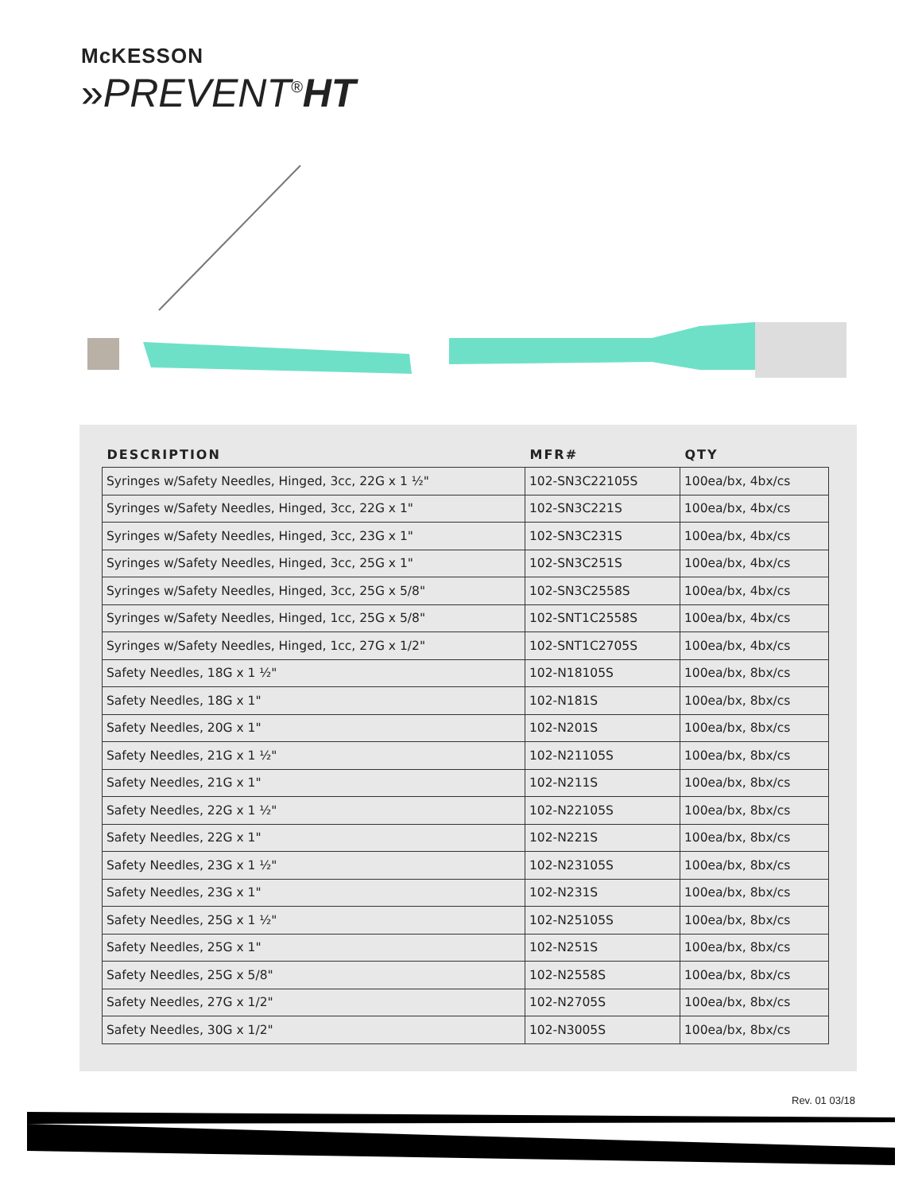McKESSON
»PREVENT<sup>®</sup>HT
| DESCRIPTION | MFR# | QTY |
| --- | --- | --- |
| Syringes w/Safety Needles, Hinged, 3cc, 22G x 1 ½" | 102-SN3C22105S | 100ea/bx, 4bx/cs |
| Syringes w/Safety Needles, Hinged, 3cc, 22G x 1" | 102-SN3C221S | 100ea/bx, 4bx/cs |
| Syringes w/Safety Needles, Hinged, 3cc, 23G x 1" | 102-SN3C231S | 100ea/bx, 4bx/cs |
| Syringes w/Safety Needles, Hinged, 3cc, 25G x 1" | 102-SN3C251S | 100ea/bx, 4bx/cs |
| Syringes w/Safety Needles, Hinged, 3cc, 25G x 5/8" | 102-SN3C2558S | 100ea/bx, 4bx/cs |
| Syringes w/Safety Needles, Hinged, 1cc, 25G x 5/8" | 102-SNT1C2558S | 100ea/bx, 4bx/cs |
| Syringes w/Safety Needles, Hinged, 1cc, 27G x 1/2" | 102-SNT1C2705S | 100ea/bx, 4bx/cs |
| Safety Needles, 18G x 1 ½" | 102-N18105S | 100ea/bx, 8bx/cs |
| Safety Needles, 18G x 1" | 102-N181S | 100ea/bx, 8bx/cs |
| Safety Needles, 20G x 1" | 102-N201S | 100ea/bx, 8bx/cs |
| Safety Needles, 21G x 1 ½" | 102-N21105S | 100ea/bx, 8bx/cs |
| Safety Needles, 21G x 1" | 102-N211S | 100ea/bx, 8bx/cs |
| Safety Needles, 22G x 1 ½" | 102-N22105S | 100ea/bx, 8bx/cs |
| Safety Needles, 22G x 1" | 102-N221S | 100ea/bx, 8bx/cs |
| Safety Needles, 23G x 1 ½" | 102-N23105S | 100ea/bx, 8bx/cs |
| Safety Needles, 23G x 1" | 102-N231S | 100ea/bx, 8bx/cs |
| Safety Needles, 25G x 1 ½" | 102-N25105S | 100ea/bx, 8bx/cs |
| Safety Needles, 25G x 1" | 102-N251S | 100ea/bx, 8bx/cs |
| Safety Needles, 25G x 5/8" | 102-N2558S | 100ea/bx, 8bx/cs |
| Safety Needles, 27G x 1/2" | 102-N2705S | 100ea/bx, 8bx/cs |
| Safety Needles, 30G x 1/2" | 102-N3005S | 100ea/bx, 8bx/cs |
Rev. 01 03/18